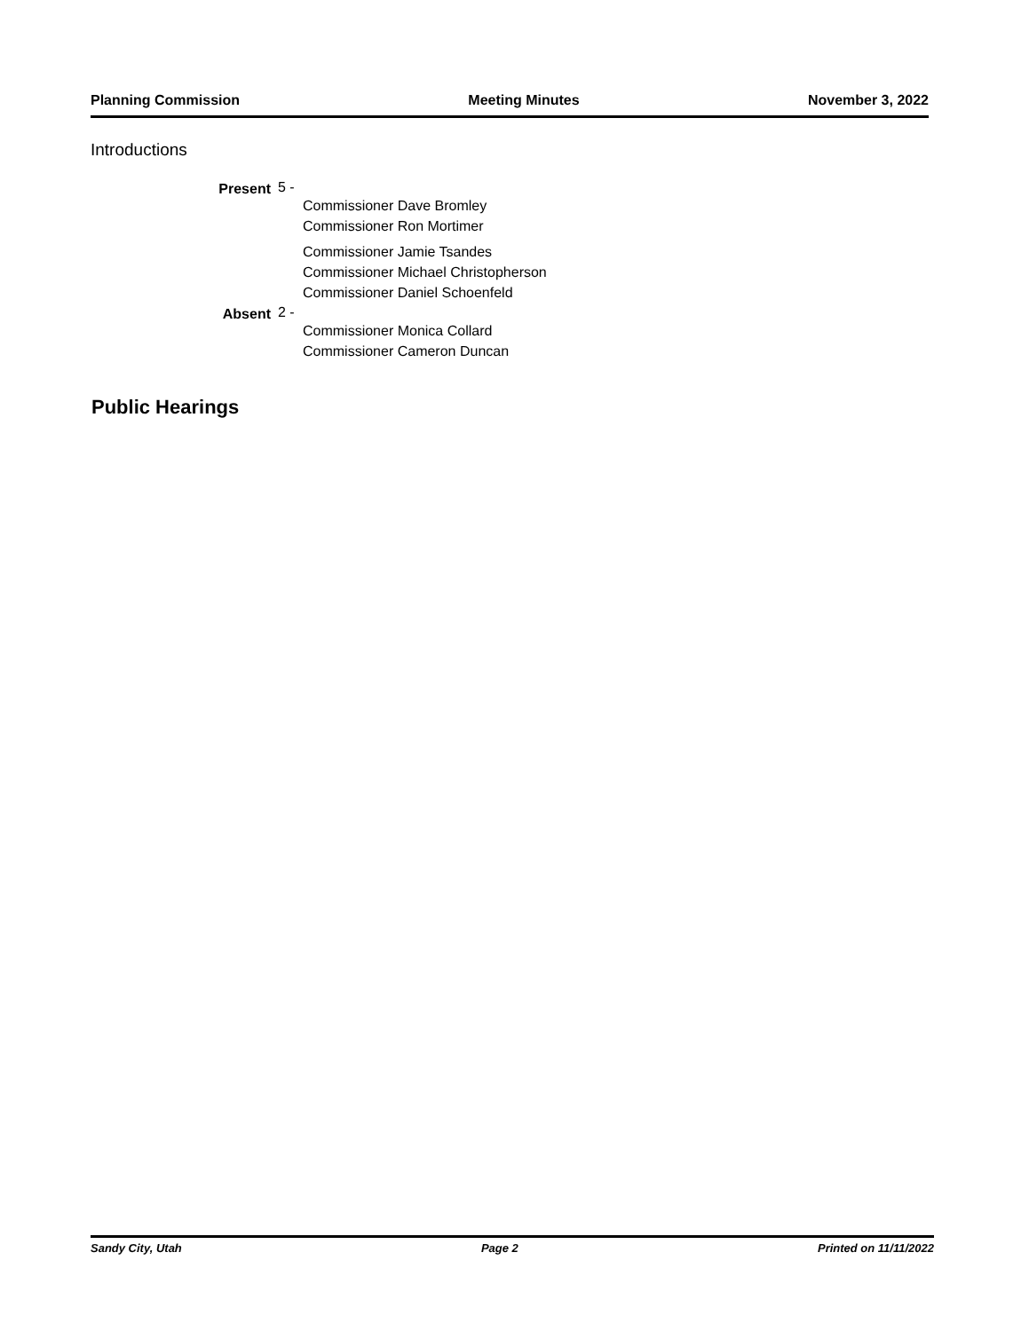Planning Commission Meeting Minutes November 3, 2022
Introductions
Present 5 -
Commissioner Dave Bromley
Commissioner Ron Mortimer
Commissioner Jamie Tsandes
Commissioner Michael Christopherson
Commissioner Daniel Schoenfeld
Absent 2 -
Commissioner Monica Collard
Commissioner Cameron Duncan
Public Hearings
Sandy City, Utah Page 2 Printed on 11/11/2022